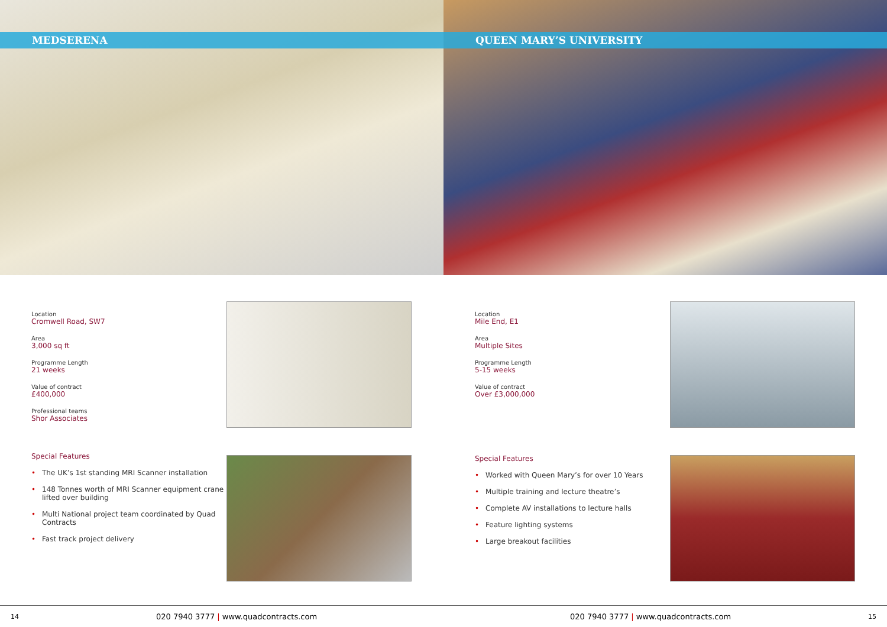MEDSERENA
Location
Cromwell Road, SW7
Area
3,000 sq ft
Programme Length
21 weeks
Value of contract
£400,000
Professional teams
Shor Associates
Special Features
• The UK’s 1st standing MRI Scanner installation
• 148 Tonnes worth of MRI Scanner equipment crane lifted over building
• Multi National project team coordinated by Quad Contracts
• Fast track project delivery
14 020 7940 3777 | www.quadcontracts.com
QUEEN MARY’S UNIVERSITY
Location
Mile End, E1
Area
Multiple Sites
Programme Length
5-15 weeks
Value of contract
Over £3,000,000
Special Features
• Worked with Queen Mary’s for over 10 Years
• Multiple training and lecture theatre’s
• Complete AV installations to lecture halls
• Feature lighting systems
• Large breakout facilities
020 7940 3777 | www.quadcontracts.com 15